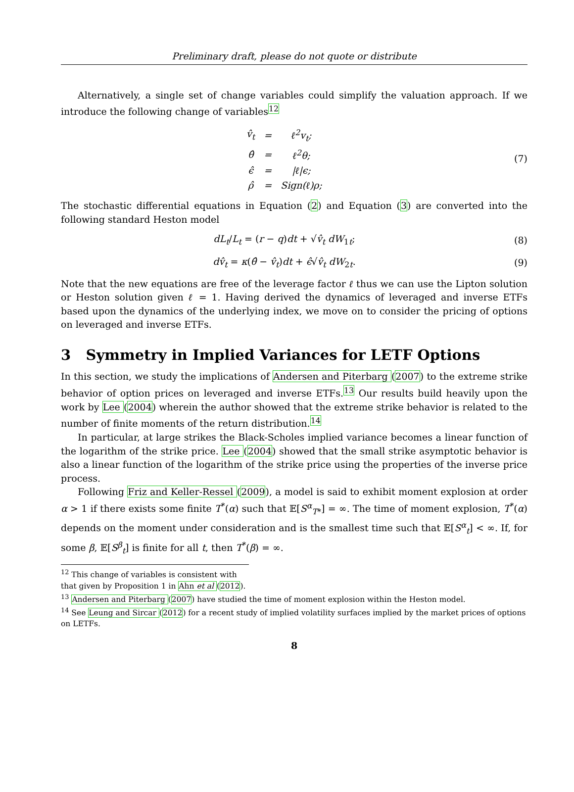Preliminary draft, please do not quote or distribute
Alternatively, a single set of change variables could simplify the valuation approach. If we introduce the following change of variables<sup>12</sup>
| v̂<sub>t</sub> | = | ℓ<sup>2</sup>v<sub>t</sub>; |
| θ̂ | = | ℓ<sup>2</sup>θ; |
| ϵ̂ | = | /ℓ/ϵ; |
| ρ̂ | = | Sign(ℓ)ρ; |
(7)
The stochastic differential equations in Equation (2) and Equation (3) are converted into the following standard Heston model
dL<sub>t</sub>/L<sub>t</sub> = (r − q)dt + √v̂<sub>t</sub> dW<sub>1t</sub>;
(8)
dv̂<sub>t</sub> = κ(θ̂ − v̂<sub>t</sub>)dt + ϵ̂√v̂<sub>t</sub> dW<sub>2t</sub>.
(9)
Note that the new equations are free of the leverage factor ℓ thus we can use the Lipton solution or Heston solution given ℓ = 1. Having derived the dynamics of leveraged and inverse ETFs based upon the dynamics of the underlying index, we move on to consider the pricing of options on leveraged and inverse ETFs.
3 Symmetry in Implied Variances for LETF Options
In this section, we study the implications of Andersen and Piterbarg (2007) to the extreme strike behavior of option prices on leveraged and inverse ETFs.<sup>13</sup> Our results build heavily upon the work by Lee (2004) wherein the author showed that the extreme strike behavior is related to the number of finite moments of the return distribution.<sup>14</sup>
In particular, at large strikes the Black-Scholes implied variance becomes a linear function of the logarithm of the strike price. Lee (2004) showed that the small strike asymptotic behavior is also a linear function of the logarithm of the strike price using the properties of the inverse price process.
Following Friz and Keller-Ressel (2009), a model is said to exhibit moment explosion at order α > 1 if there exists some finite T<sup>*</sup>(α) such that 𝔼[S<sup>α</sup><sub>T*</sub>] = ∞. The time of moment explosion, T<sup>*</sup>(α) depends on the moment under consideration and is the smallest time such that 𝔼[S<sup>α</sup><sub>t</sub>] < ∞. If, for some β, 𝔼[S<sup>β</sup><sub>t</sub>] is finite for all t, then T<sup>*</sup>(β) = ∞.
<sup>12</sup> This change of variables is consistent with that given by Proposition 1 in Ahn et al (2012).
<sup>13</sup> Andersen and Piterbarg (2007) have studied the time of moment explosion within the Heston model.
<sup>14</sup> See Leung and Sircar (2012) for a recent study of implied volatility surfaces implied by the market prices of options on LETFs.
8